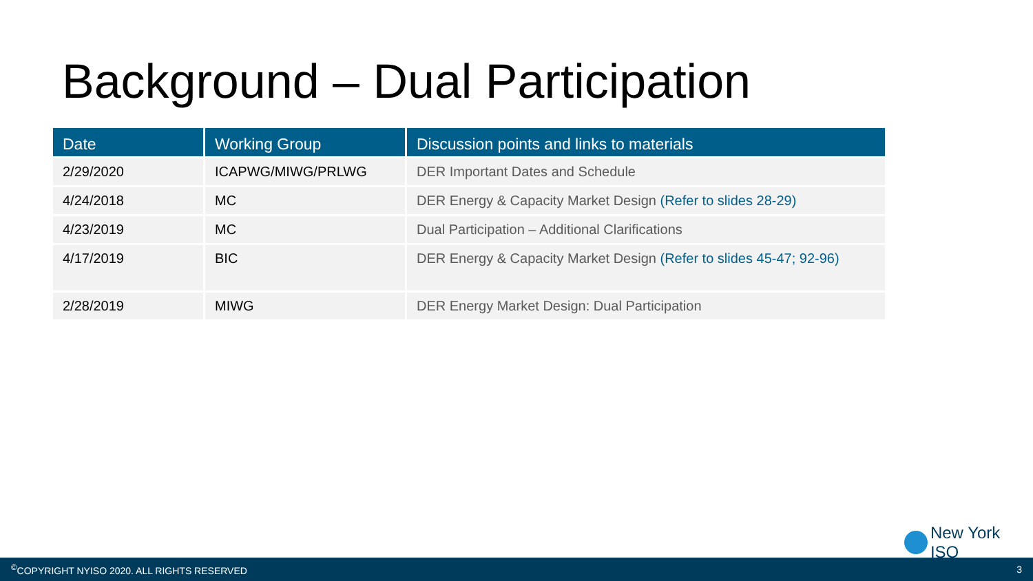Background – Dual Participation
| Date | Working Group | Discussion points and links to materials |
| --- | --- | --- |
| 2/29/2020 | ICAPWG/MIWG/PRLWG | DER Important Dates and Schedule |
| 4/24/2018 | MC | DER Energy & Capacity Market Design (Refer to slides 28-29) |
| 4/23/2019 | MC | Dual Participation – Additional Clarifications |
| 4/17/2019 | BIC | DER Energy & Capacity Market Design (Refer to slides 45-47; 92-96) |
| 2/28/2019 | MIWG | DER Energy Market Design: Dual Participation |
New York ISO
<sup>©</sup>COPYRIGHT NYISO 2020. ALL RIGHTS RESERVED 3